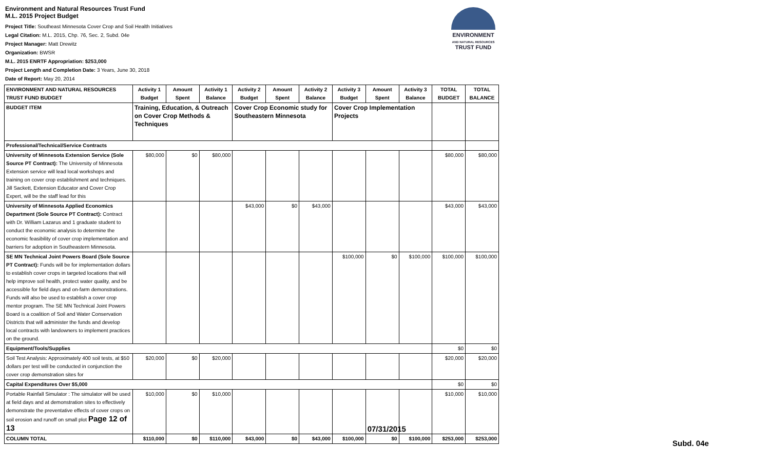Environment and Natural Resources Trust Fund
M.L. 2015 Project Budget
Project Title: Southeast Minnesota Cover Crop and Soil Health Initiatives
Legal Citation: M.L. 2015, Chp. 76, Sec. 2, Subd. 04e
Project Manager: Matt Drewitz
Organization: BWSR
M.L. 2015 ENRTF Appropriation: $253,000
Project Length and Completion Date: 3 Years, June 30, 2018
Date of Report: May 20, 2014
ENVIRONMENT
AND NATURAL RESOURCES
TRUST FUND
| ENVIRONMENT AND NATURAL RESOURCES TRUST FUND BUDGET | Activity 1 Budget | Amount Spent | Activity 1 Balance | Activity 2 Budget | Amount Spent | Activity 2 Balance | Activity 3 Budget | Amount Spent | Activity 3 Balance | TOTAL BUDGET | TOTAL BALANCE |
| --- | --- | --- | --- | --- | --- | --- | --- | --- | --- | --- | --- |
| BUDGET ITEM | Training, Education, & Outreach on Cover Crop Methods & Techniques | | | Cover Crop Economic study for Southeastern Minnesota | | | Cover Crop Implementation Projects | | | | |
| Professional/Technical/Service Contracts | | | | | | | | | | | |
| University of Minnesota Extension Service (Sole Source PT Contract): The University of Minnesota Extension service will lead local workshops and training on cover crop establishment and techniques. Jill Sackett, Extension Educator and Cover Crop Expert, will be the staff lead for this | $80,000 | $0 | $80,000 | | | | | | | $80,000 | $80,000 |
| University of Minnesota Applied Economics Department (Sole Source PT Contract): Contract with Dr. William Lazarus and 1 graduate student to conduct the economic analysis to determine the economic feasibility of cover crop implementation and barriers for adoption in Southeastern Minnesota. | | | | $43,000 | $0 | $43,000 | | | | $43,000 | $43,000 |
| SE MN Technical Joint Powers Board (Sole Source PT Contract): Funds will be for implementation dollars to establish cover crops in targeted locations that will help improve soil health, protect water quality, and be accessible for field days and on-farm demonstrations. Funds will also be used to establish a cover crop mentor program. The SE MN Technical Joint Powers Board is a coalition of Soil and Water Conservation Districts that will administer the funds and develop local contracts with landowners to implement practices on the ground. | | | | | | | $100,000 | $0 | $100,000 | $100,000 | $100,000 |
| Equipment/Tools/Supplies | | | | | | | | | | $0 | $0 |
| Soil Test Analysis: Approximately 400 soil tests, at $50 dollars per test will be conducted in conjunction the cover crop demonstration sites for | $20,000 | $0 | $20,000 | | | | | | | $20,000 | $20,000 |
| Capital Expenditures Over $5,000 | | | | | | | | | | $0 | $0 |
| Portable Rainfall Simulator : The simulator will be used at field days and at demonstration sites to effectively demonstrate the preventative effects of cover crops on soil erosion and runoff on small plot Page 12 of 13 | $10,000 | $0 | $10,000 | | | | | 07/31/2015 | | $10,000 | $10,000 |
| COLUMN TOTAL | $110,000 | $0 | $110,000 | $43,000 | $0 | $43,000 | $100,000 | $0 | $100,000 | $253,000 | $253,000 |
Subd. 04e